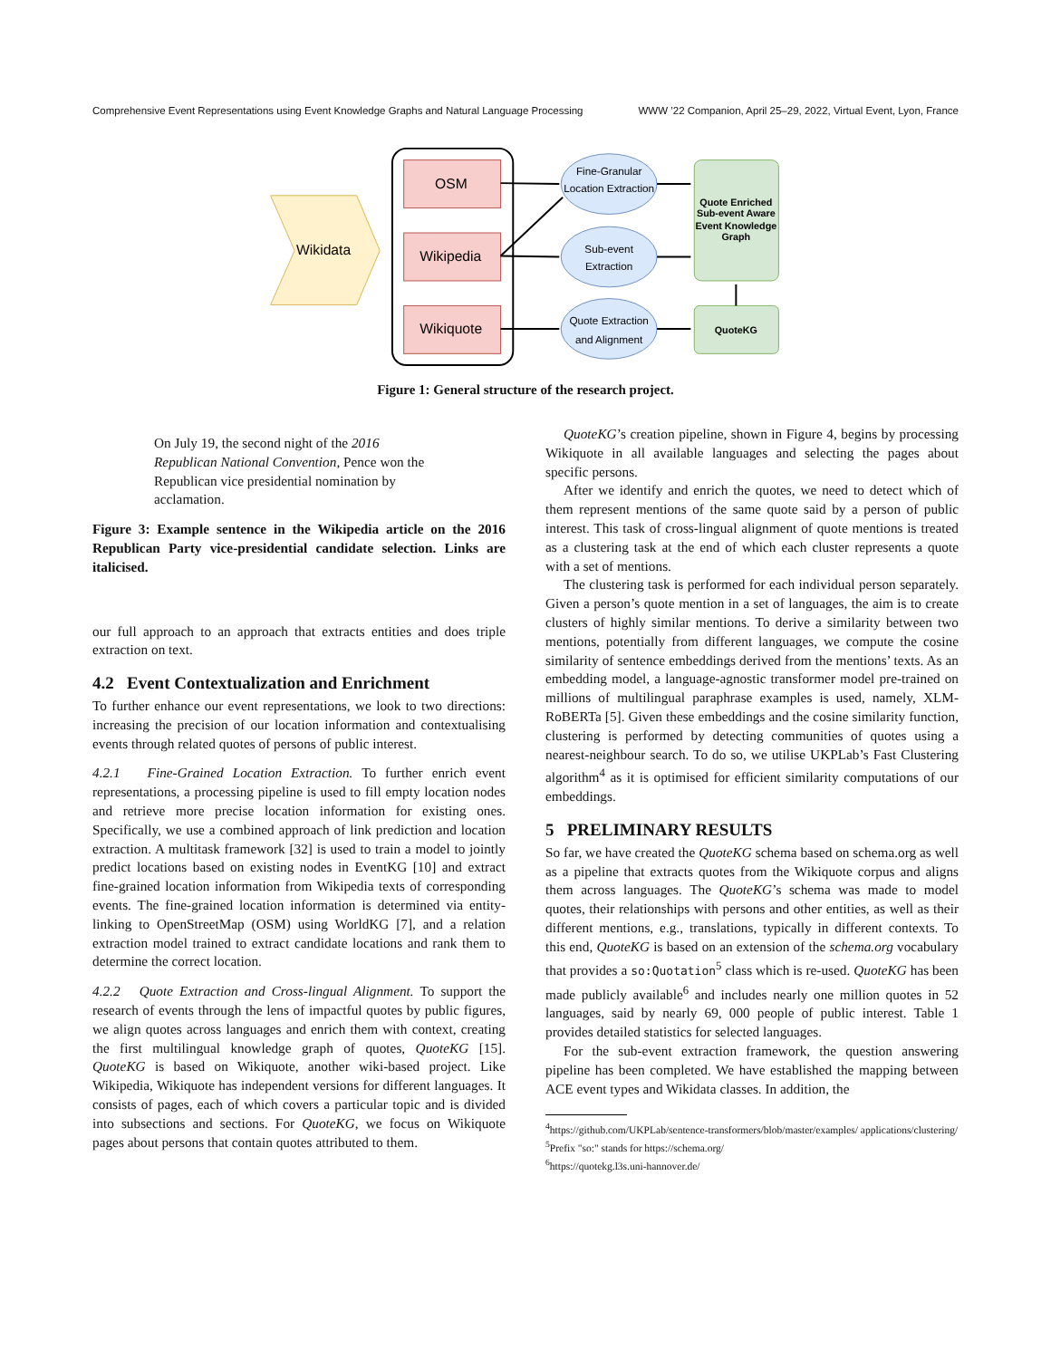Comprehensive Event Representations using Event Knowledge Graphs and Natural Language Processing WWW ’22 Companion, April 25–29, 2022, Virtual Event, Lyon, France
Wikidata
OSM
Wikipedia
Wikiquote
Fine-Granular
Location Extraction
Sub-event
Extraction
Quote Extraction
and Alignment
Quote Enriched
Sub-event Aware
Event Knowledge
Graph
QuoteKG
Figure 1: General structure of the research project.
On July 19, the second night of the 2016 Republican National Convention, Pence won the Republican vice presidential nomination by acclamation.
Figure 3: Example sentence in the Wikipedia article on the 2016 Republican Party vice-presidential candidate selection. Links are italicised.
our full approach to an approach that extracts entities and does triple extraction on text.
4.2 Event Contextualization and Enrichment
To further enhance our event representations, we look to two directions: increasing the precision of our location information and contextualising events through related quotes of persons of public interest.
4.2.1 Fine-Grained Location Extraction. To further enrich event representations, a processing pipeline is used to fill empty location nodes and retrieve more precise location information for existing ones. Specifically, we use a combined approach of link prediction and location extraction. A multitask framework [32] is used to train a model to jointly predict locations based on existing nodes in EventKG [10] and extract fine-grained location information from Wikipedia texts of corresponding events. The fine-grained location information is determined via entity-linking to OpenStreetMap (OSM) using WorldKG [7], and a relation extraction model trained to extract candidate locations and rank them to determine the correct location.
4.2.2 Quote Extraction and Cross-lingual Alignment. To support the research of events through the lens of impactful quotes by public figures, we align quotes across languages and enrich them with context, creating the first multilingual knowledge graph of quotes, QuoteKG [15]. QuoteKG is based on Wikiquote, another wiki-based project. Like Wikipedia, Wikiquote has independent versions for different languages. It consists of pages, each of which covers a particular topic and is divided into subsections and sections. For QuoteKG, we focus on Wikiquote pages about persons that contain quotes attributed to them.
QuoteKG’s creation pipeline, shown in Figure 4, begins by processing Wikiquote in all available languages and selecting the pages about specific persons.
After we identify and enrich the quotes, we need to detect which of them represent mentions of the same quote said by a person of public interest. This task of cross-lingual alignment of quote mentions is treated as a clustering task at the end of which each cluster represents a quote with a set of mentions.
The clustering task is performed for each individual person separately. Given a person’s quote mention in a set of languages, the aim is to create clusters of highly similar mentions. To derive a similarity between two mentions, potentially from different languages, we compute the cosine similarity of sentence embeddings derived from the mentions’ texts. As an embedding model, a language-agnostic transformer model pre-trained on millions of multilingual paraphrase examples is used, namely, XLM-RoBERTa [5]. Given these embeddings and the cosine similarity function, clustering is performed by detecting communities of quotes using a nearest-neighbour search. To do so, we utilise UKPLab’s Fast Clustering algorithm<sup>4</sup> as it is optimised for efficient similarity computations of our embeddings.
5 PRELIMINARY RESULTS
So far, we have created the QuoteKG schema based on schema.org as well as a pipeline that extracts quotes from the Wikiquote corpus and aligns them across languages. The QuoteKG’s schema was made to model quotes, their relationships with persons and other entities, as well as their different mentions, e.g., translations, typically in different contexts. To this end, QuoteKG is based on an extension of the schema.org vocabulary that provides a so:Quotation<sup>5</sup> class which is re-used. QuoteKG has been made publicly available<sup>6</sup> and includes nearly one million quotes in 52 languages, said by nearly 69, 000 people of public interest. Table 1 provides detailed statistics for selected languages.
For the sub-event extraction framework, the question answering pipeline has been completed. We have established the mapping between ACE event types and Wikidata classes. In addition, the
<sup>4</sup> https://github.com/UKPLab/sentence-transformers/blob/master/examples/ applications/clustering/
<sup>5</sup> Prefix "so:" stands for https://schema.org/
<sup>6</sup> https://quotekg.l3s.uni-hannover.de/